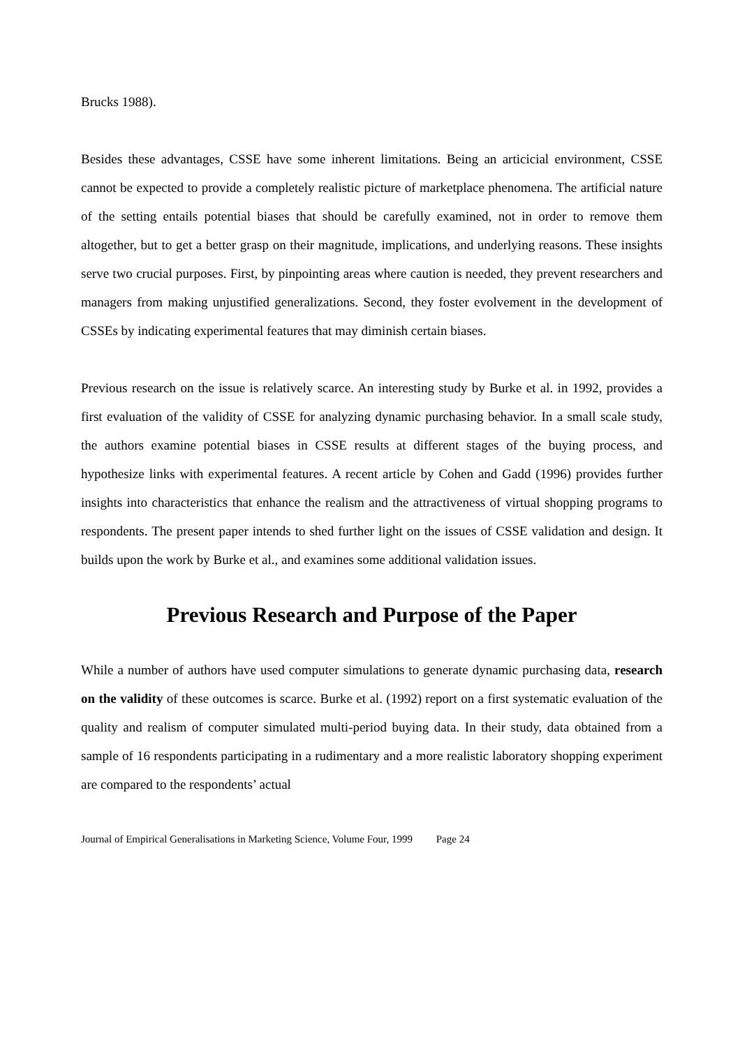Brucks 1988).
Besides these advantages, CSSE have some inherent limitations. Being an articicial environment, CSSE cannot be expected to provide a completely realistic picture of marketplace phenomena. The artificial nature of the setting entails potential biases that should be carefully examined, not in order to remove them altogether, but to get a better grasp on their magnitude, implications, and underlying reasons. These insights serve two crucial purposes. First, by pinpointing areas where caution is needed, they prevent researchers and managers from making unjustified generalizations. Second, they foster evolvement in the development of CSSEs by indicating experimental features that may diminish certain biases.
Previous research on the issue is relatively scarce. An interesting study by Burke et al. in 1992, provides a first evaluation of the validity of CSSE for analyzing dynamic purchasing behavior. In a small scale study, the authors examine potential biases in CSSE results at different stages of the buying process, and hypothesize links with experimental features. A recent article by Cohen and Gadd (1996) provides further insights into characteristics that enhance the realism and the attractiveness of virtual shopping programs to respondents. The present paper intends to shed further light on the issues of CSSE validation and design. It builds upon the work by Burke et al., and examines some additional validation issues.
Previous Research and Purpose of the Paper
While a number of authors have used computer simulations to generate dynamic purchasing data, research on the validity of these outcomes is scarce. Burke et al. (1992) report on a first systematic evaluation of the quality and realism of computer simulated multi-period buying data. In their study, data obtained from a sample of 16 respondents participating in a rudimentary and a more realistic laboratory shopping experiment are compared to the respondents’ actual
Journal of Empirical Generalisations in Marketing Science, Volume Four, 1999 Page 24